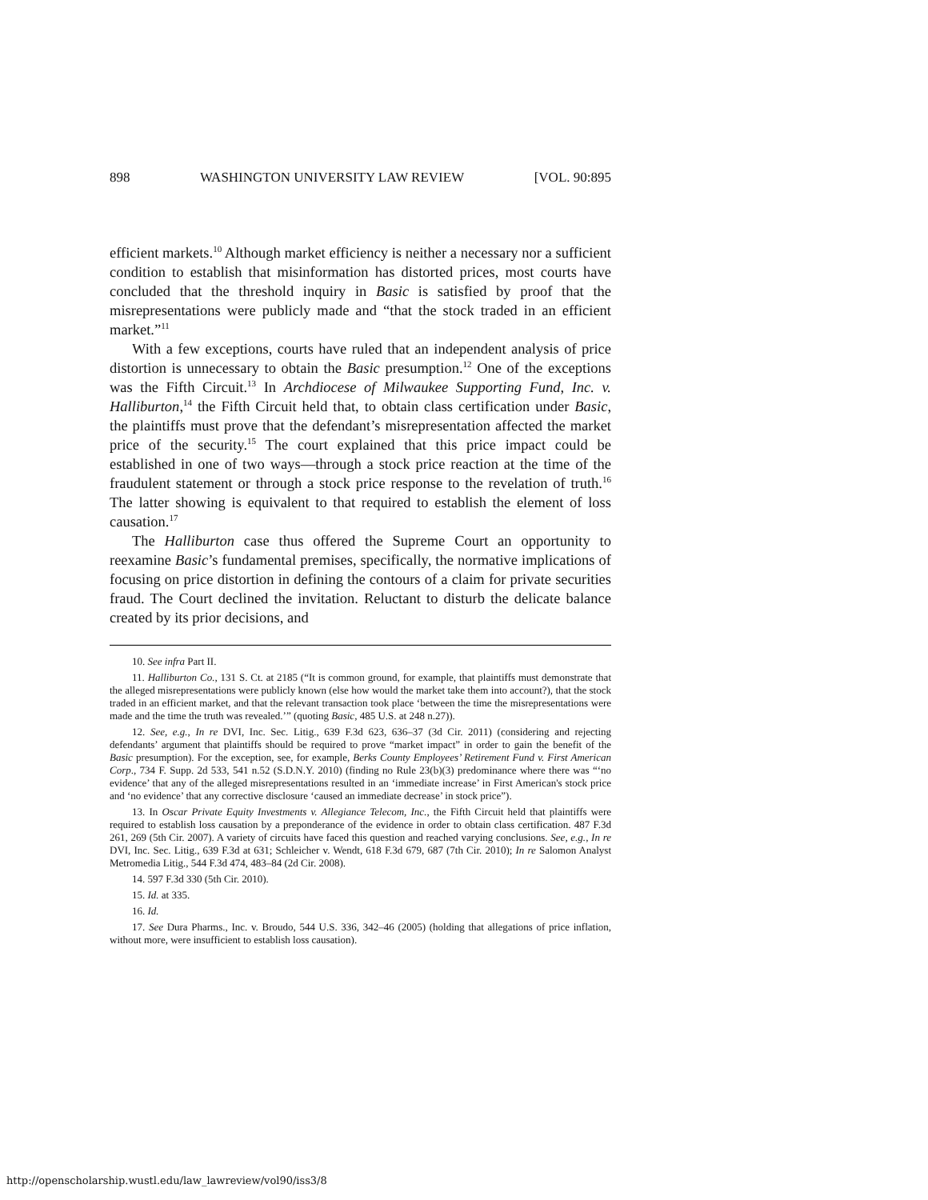898 WASHINGTON UNIVERSITY LAW REVIEW [VOL. 90:895
efficient markets.<sup>10</sup> Although market efficiency is neither a necessary nor a sufficient condition to establish that misinformation has distorted prices, most courts have concluded that the threshold inquiry in Basic is satisfied by proof that the misrepresentations were publicly made and “that the stock traded in an efficient market.”<sup>11</sup>
With a few exceptions, courts have ruled that an independent analysis of price distortion is unnecessary to obtain the Basic presumption.<sup>12</sup> One of the exceptions was the Fifth Circuit.<sup>13</sup> In Archdiocese of Milwaukee Supporting Fund, Inc. v. Halliburton,<sup>14</sup> the Fifth Circuit held that, to obtain class certification under Basic, the plaintiffs must prove that the defendant’s misrepresentation affected the market price of the security.<sup>15</sup> The court explained that this price impact could be established in one of two ways—through a stock price reaction at the time of the fraudulent statement or through a stock price response to the revelation of truth.<sup>16</sup> The latter showing is equivalent to that required to establish the element of loss causation.<sup>17</sup>
The Halliburton case thus offered the Supreme Court an opportunity to reexamine Basic’s fundamental premises, specifically, the normative implications of focusing on price distortion in defining the contours of a claim for private securities fraud. The Court declined the invitation. Reluctant to disturb the delicate balance created by its prior decisions, and
10. See infra Part II.
11. Halliburton Co., 131 S. Ct. at 2185 (“It is common ground, for example, that plaintiffs must demonstrate that the alleged misrepresentations were publicly known (else how would the market take them into account?), that the stock traded in an efficient market, and that the relevant transaction took place ‘between the time the misrepresentations were made and the time the truth was revealed.’” (quoting Basic, 485 U.S. at 248 n.27)).
12. See, e.g., In re DVI, Inc. Sec. Litig., 639 F.3d 623, 636–37 (3d Cir. 2011) (considering and rejecting defendants’ argument that plaintiffs should be required to prove “market impact” in order to gain the benefit of the Basic presumption). For the exception, see, for example, Berks County Employees’ Retirement Fund v. First American Corp., 734 F. Supp. 2d 533, 541 n.52 (S.D.N.Y. 2010) (finding no Rule 23(b)(3) predominance where there was “‘no evidence’ that any of the alleged misrepresentations resulted in an ‘immediate increase’ in First American's stock price and ‘no evidence’ that any corrective disclosure ‘caused an immediate decrease’ in stock price”).
13. In Oscar Private Equity Investments v. Allegiance Telecom, Inc., the Fifth Circuit held that plaintiffs were required to establish loss causation by a preponderance of the evidence in order to obtain class certification. 487 F.3d 261, 269 (5th Cir. 2007). A variety of circuits have faced this question and reached varying conclusions. See, e.g., In re DVI, Inc. Sec. Litig., 639 F.3d at 631; Schleicher v. Wendt, 618 F.3d 679, 687 (7th Cir. 2010); In re Salomon Analyst Metromedia Litig., 544 F.3d 474, 483–84 (2d Cir. 2008).
14. 597 F.3d 330 (5th Cir. 2010).
15. Id. at 335.
16. Id.
17. See Dura Pharms., Inc. v. Broudo, 544 U.S. 336, 342–46 (2005) (holding that allegations of price inflation, without more, were insufficient to establish loss causation).
http://openscholarship.wustl.edu/law_lawreview/vol90/iss3/8